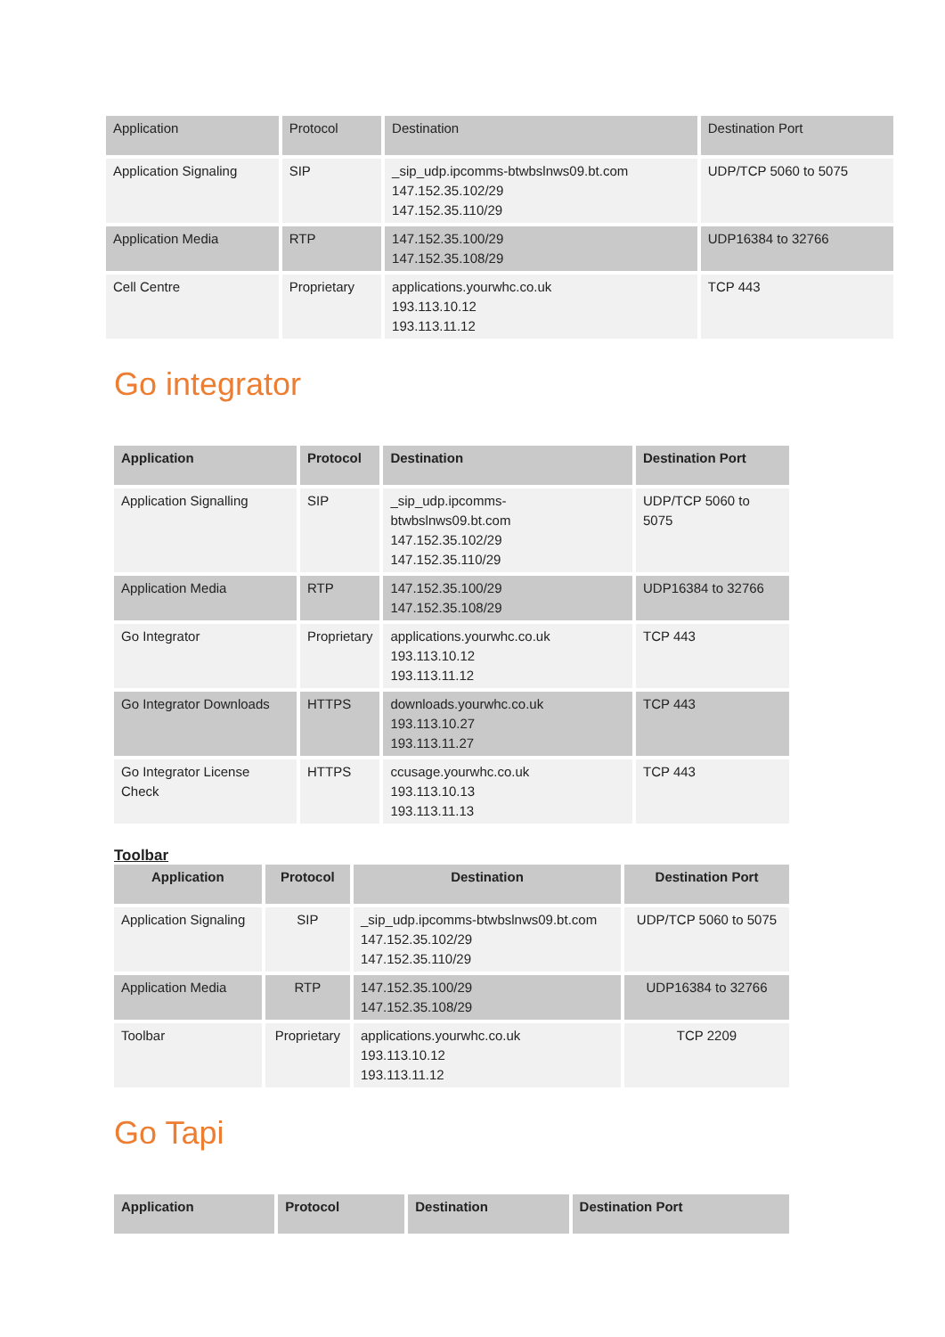| Application | Protocol | Destination | Destination Port |
| --- | --- | --- | --- |
| Application Signaling | SIP | _sip_udp.ipcomms-btwbslnws09.bt.com 147.152.35.102/29 147.152.35.110/29 | UDP/TCP 5060 to 5075 |
| Application Media | RTP | 147.152.35.100/29 147.152.35.108/29 | UDP16384 to 32766 |
| Cell Centre | Proprietary | applications.yourwhc.co.uk 193.113.10.12 193.113.11.12 | TCP 443 |
Go integrator
| Application | Protocol | Destination | Destination Port |
| --- | --- | --- | --- |
| Application Signalling | SIP | _sip_udp.ipcomms-btwbslnws09.bt.com 147.152.35.102/29 147.152.35.110/29 | UDP/TCP 5060 to 5075 |
| Application Media | RTP | 147.152.35.100/29 147.152.35.108/29 | UDP16384 to 32766 |
| Go Integrator | Proprietary | applications.yourwhc.co.uk 193.113.10.12 193.113.11.12 | TCP 443 |
| Go Integrator Downloads | HTTPS | downloads.yourwhc.co.uk 193.113.10.27 193.113.11.27 | TCP 443 |
| Go Integrator License Check | HTTPS | ccusage.yourwhc.co.uk 193.113.10.13 193.113.11.13 | TCP 443 |
Toolbar
| Application | Protocol | Destination | Destination Port |
| --- | --- | --- | --- |
| Application Signaling | SIP | _sip_udp.ipcomms-btwbslnws09.bt.com 147.152.35.102/29 147.152.35.110/29 | UDP/TCP 5060 to 5075 |
| Application Media | RTP | 147.152.35.100/29 147.152.35.108/29 | UDP16384 to 32766 |
| Toolbar | Proprietary | applications.yourwhc.co.uk 193.113.10.12 193.113.11.12 | TCP 2209 |
Go Tapi
| Application | Protocol | Destination | Destination Port |
| --- | --- | --- | --- |